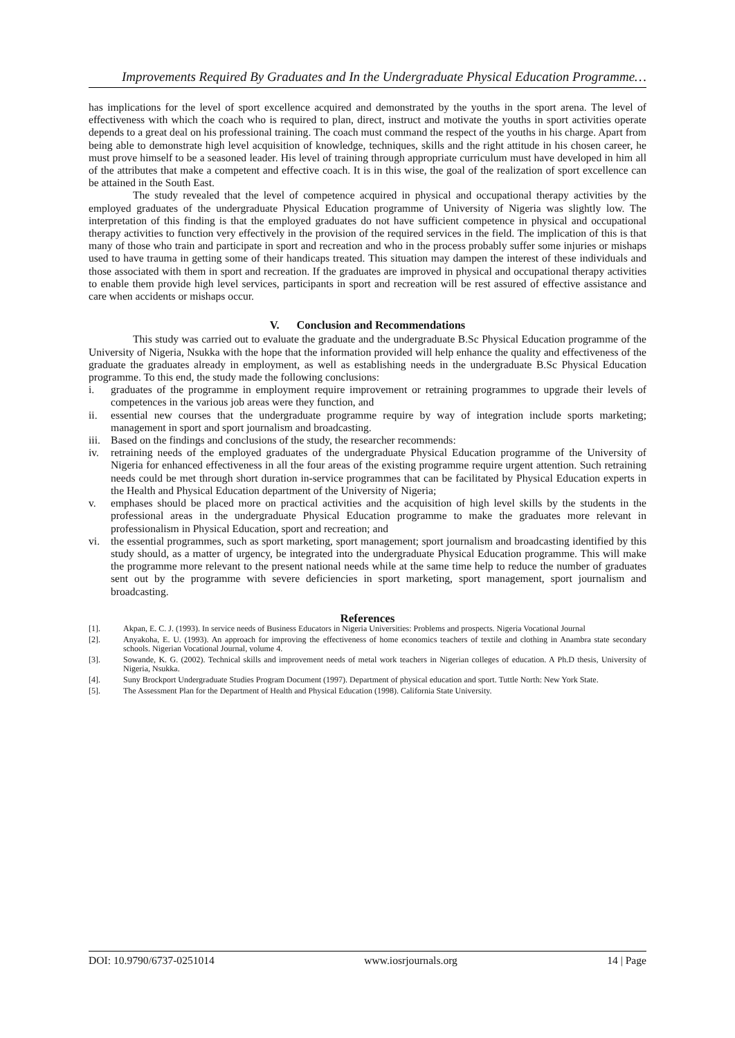Improvements Required By Graduates and In the Undergraduate Physical Education Programme…
has implications for the level of sport excellence acquired and demonstrated by the youths in the sport arena. The level of effectiveness with which the coach who is required to plan, direct, instruct and motivate the youths in sport activities operate depends to a great deal on his professional training. The coach must command the respect of the youths in his charge. Apart from being able to demonstrate high level acquisition of knowledge, techniques, skills and the right attitude in his chosen career, he must prove himself to be a seasoned leader. His level of training through appropriate curriculum must have developed in him all of the attributes that make a competent and effective coach. It is in this wise, the goal of the realization of sport excellence can be attained in the South East.
The study revealed that the level of competence acquired in physical and occupational therapy activities by the employed graduates of the undergraduate Physical Education programme of University of Nigeria was slightly low. The interpretation of this finding is that the employed graduates do not have sufficient competence in physical and occupational therapy activities to function very effectively in the provision of the required services in the field. The implication of this is that many of those who train and participate in sport and recreation and who in the process probably suffer some injuries or mishaps used to have trauma in getting some of their handicaps treated. This situation may dampen the interest of these individuals and those associated with them in sport and recreation. If the graduates are improved in physical and occupational therapy activities to enable them provide high level services, participants in sport and recreation will be rest assured of effective assistance and care when accidents or mishaps occur.
V. Conclusion and Recommendations
This study was carried out to evaluate the graduate and the undergraduate B.Sc Physical Education programme of the University of Nigeria, Nsukka with the hope that the information provided will help enhance the quality and effectiveness of the graduate the graduates already in employment, as well as establishing needs in the undergraduate B.Sc Physical Education programme. To this end, the study made the following conclusions:
i. graduates of the programme in employment require improvement or retraining programmes to upgrade their levels of competences in the various job areas were they function, and
ii. essential new courses that the undergraduate programme require by way of integration include sports marketing; management in sport and sport journalism and broadcasting.
iii. Based on the findings and conclusions of the study, the researcher recommends:
iv. retraining needs of the employed graduates of the undergraduate Physical Education programme of the University of Nigeria for enhanced effectiveness in all the four areas of the existing programme require urgent attention. Such retraining needs could be met through short duration in-service programmes that can be facilitated by Physical Education experts in the Health and Physical Education department of the University of Nigeria;
v. emphases should be placed more on practical activities and the acquisition of high level skills by the students in the professional areas in the undergraduate Physical Education programme to make the graduates more relevant in professionalism in Physical Education, sport and recreation; and
vi. the essential programmes, such as sport marketing, sport management; sport journalism and broadcasting identified by this study should, as a matter of urgency, be integrated into the undergraduate Physical Education programme. This will make the programme more relevant to the present national needs while at the same time help to reduce the number of graduates sent out by the programme with severe deficiencies in sport marketing, sport management, sport journalism and broadcasting.
References
[1]. Akpan, E. C. J. (1993). In service needs of Business Educators in Nigeria Universities: Problems and prospects. Nigeria Vocational Journal
[2]. Anyakoha, E. U. (1993). An approach for improving the effectiveness of home economics teachers of textile and clothing in Anambra state secondary schools. Nigerian Vocational Journal, volume 4.
[3]. Sowande, K. G. (2002). Technical skills and improvement needs of metal work teachers in Nigerian colleges of education. A Ph.D thesis, University of Nigeria, Nsukka.
[4]. Suny Brockport Undergraduate Studies Program Document (1997). Department of physical education and sport. Tuttle North: New York State.
[5]. The Assessment Plan for the Department of Health and Physical Education (1998). California State University.
DOI: 10.9790/6737-0251014 www.iosrjournals.org 14 | Page